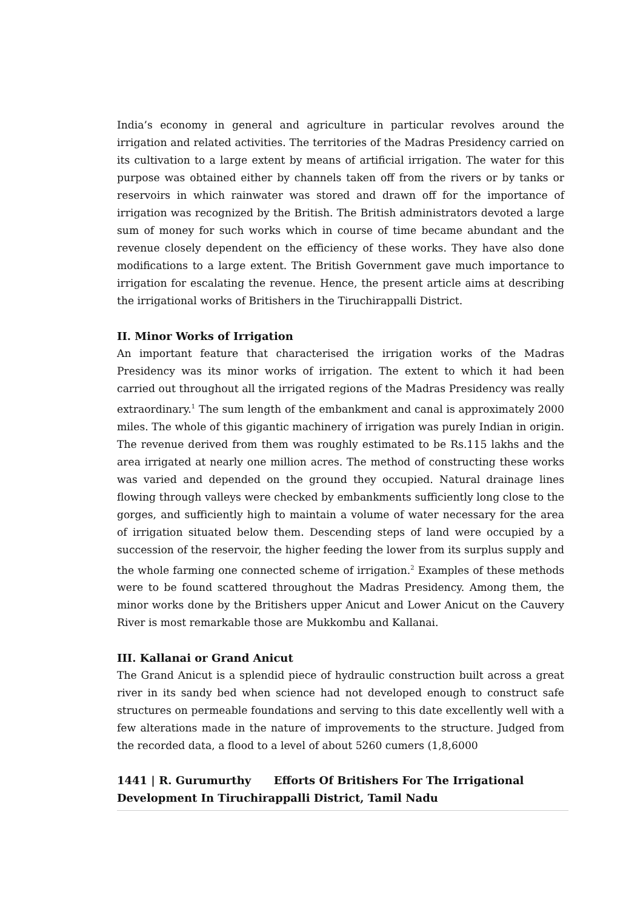India’s economy in general and agriculture in particular revolves around the irrigation and related activities. The territories of the Madras Presidency carried on its cultivation to a large extent by means of artificial irrigation. The water for this purpose was obtained either by channels taken off from the rivers or by tanks or reservoirs in which rainwater was stored and drawn off for the importance of irrigation was recognized by the British. The British administrators devoted a large sum of money for such works which in course of time became abundant and the revenue closely dependent on the efficiency of these works. They have also done modifications to a large extent. The British Government gave much importance to irrigation for escalating the revenue. Hence, the present article aims at describing the irrigational works of Britishers in the Tiruchirappalli District.
II. Minor Works of Irrigation
An important feature that characterised the irrigation works of the Madras Presidency was its minor works of irrigation. The extent to which it had been carried out throughout all the irrigated regions of the Madras Presidency was really extraordinary.<sup>1</sup> The sum length of the embankment and canal is approximately 2000 miles. The whole of this gigantic machinery of irrigation was purely Indian in origin. The revenue derived from them was roughly estimated to be Rs.115 lakhs and the area irrigated at nearly one million acres. The method of constructing these works was varied and depended on the ground they occupied. Natural drainage lines flowing through valleys were checked by embankments sufficiently long close to the gorges, and sufficiently high to maintain a volume of water necessary for the area of irrigation situated below them. Descending steps of land were occupied by a succession of the reservoir, the higher feeding the lower from its surplus supply and the whole farming one connected scheme of irrigation.<sup>2</sup> Examples of these methods were to be found scattered throughout the Madras Presidency. Among them, the minor works done by the Britishers upper Anicut and Lower Anicut on the Cauvery River is most remarkable those are Mukkombu and Kallanai.
III. Kallanai or Grand Anicut
The Grand Anicut is a splendid piece of hydraulic construction built across a great river in its sandy bed when science had not developed enough to construct safe structures on permeable foundations and serving to this date excellently well with a few alterations made in the nature of improvements to the structure. Judged from the recorded data, a flood to a level of about 5260 cumers (1,8,6000
1441 | R. Gurumurthy Efforts Of Britishers For The Irrigational Development In Tiruchirappalli District, Tamil Nadu